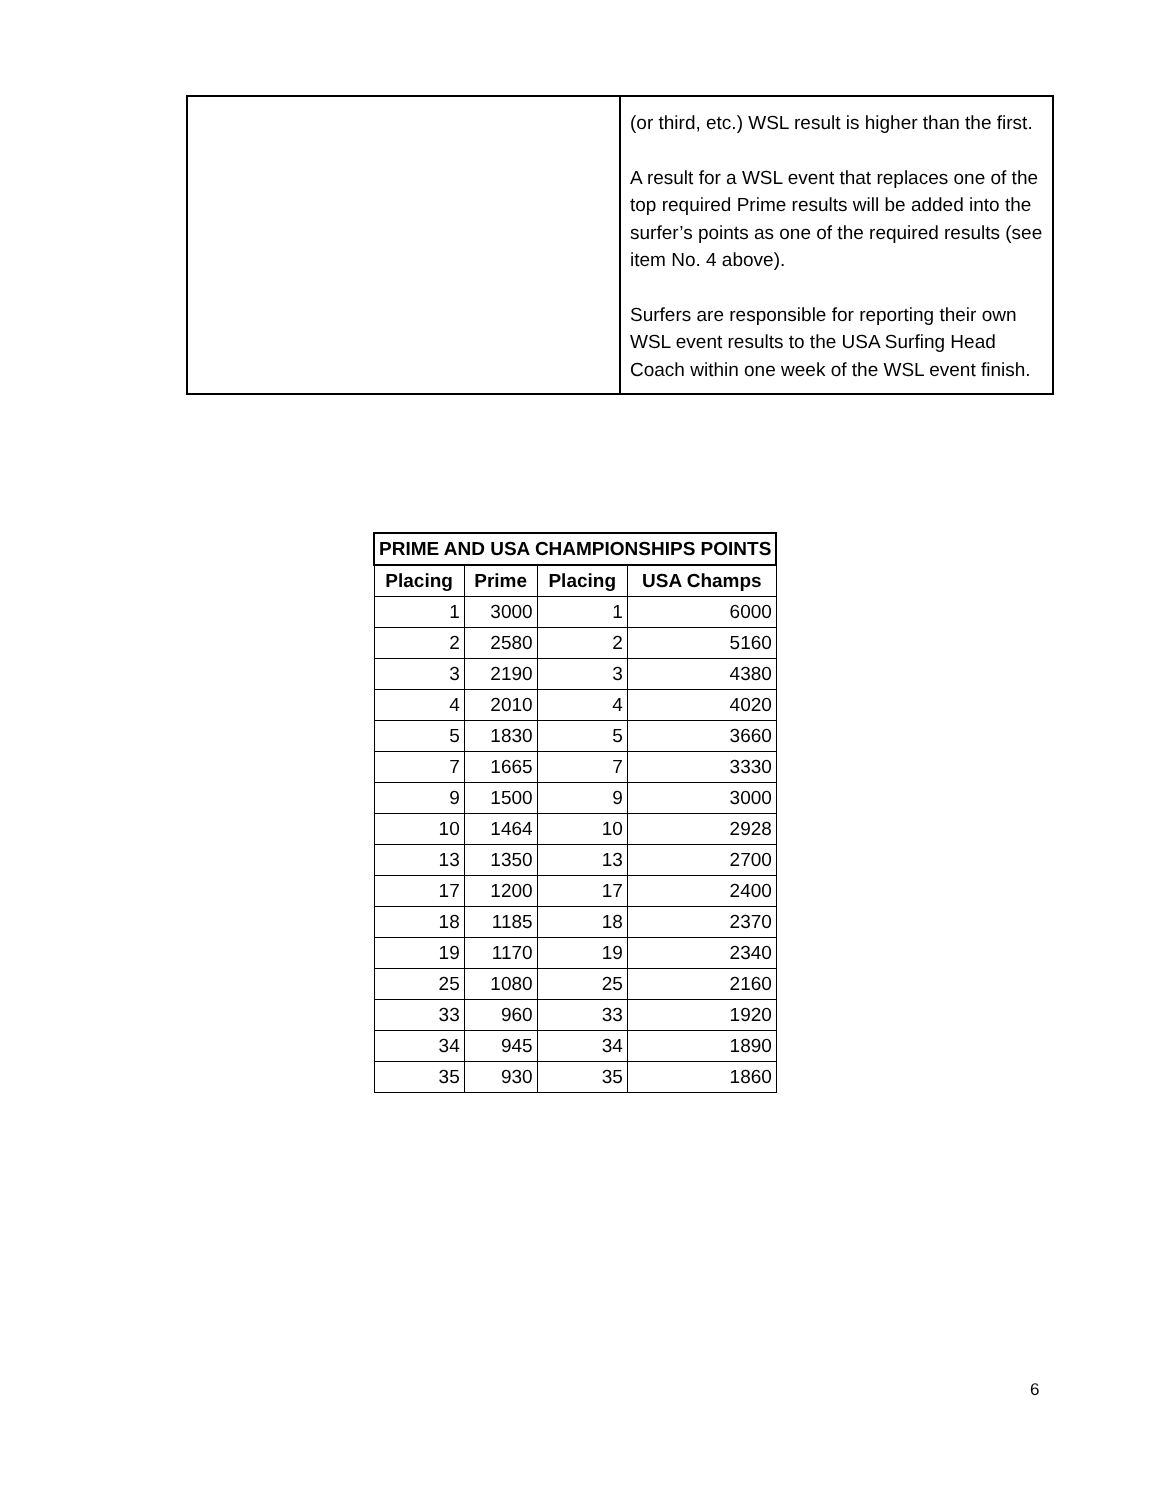| | (or third, etc.) WSL result is higher than the first. A result for a WSL event that replaces one of the top required Prime results will be added into the surfer’s points as one of the required results (see item No. 4 above). Surfers are responsible for reporting their own WSL event results to the USA Surfing Head Coach within one week of the WSL event finish. |
| PRIME AND USA CHAMPIONSHIPS POINTS | | | |
| --- | --- | --- | --- |
| Placing | Prime | Placing | USA Champs |
| 1 | 3000 | 1 | 6000 |
| 2 | 2580 | 2 | 5160 |
| 3 | 2190 | 3 | 4380 |
| 4 | 2010 | 4 | 4020 |
| 5 | 1830 | 5 | 3660 |
| 7 | 1665 | 7 | 3330 |
| 9 | 1500 | 9 | 3000 |
| 10 | 1464 | 10 | 2928 |
| 13 | 1350 | 13 | 2700 |
| 17 | 1200 | 17 | 2400 |
| 18 | 1185 | 18 | 2370 |
| 19 | 1170 | 19 | 2340 |
| 25 | 1080 | 25 | 2160 |
| 33 | 960 | 33 | 1920 |
| 34 | 945 | 34 | 1890 |
| 35 | 930 | 35 | 1860 |
6